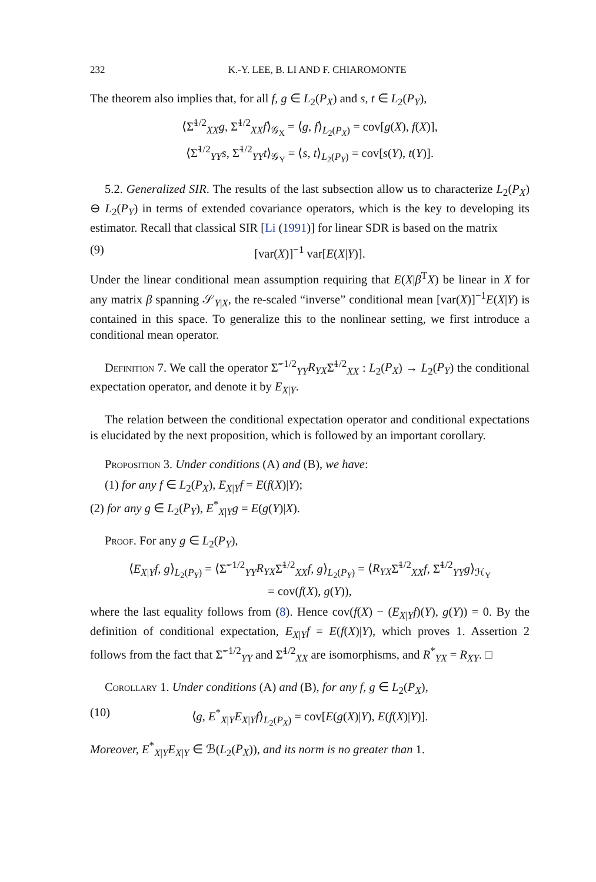232 K.-Y. LEE, B. LI AND F. CHIAROMONTE
The theorem also implies that, for all f, g ∈ L<sub>2</sub>(P<sub>X</sub>) and s, t ∈ L<sub>2</sub>(P<sub>Y</sub>),
⟨Σ̃<sup>1/2</sup><sub>XX</sub>g, Σ̃<sup>1/2</sup><sub>XX</sub>f⟩<sub>𝒢<sub>X</sub></sub> = ⟨g, f⟩<sub>L<sub>2</sub>(P<sub>X</sub>)</sub> = cov[g(X), f(X)],
⟨Σ̃<sup>1/2</sup><sub>YY</sub>s, Σ̃<sup>1/2</sup><sub>YY</sub>t⟩<sub>𝒢<sub>Y</sub></sub> = ⟨s, t⟩<sub>L<sub>2</sub>(P<sub>Y</sub>)</sub> = cov[s(Y), t(Y)].
5.2. Generalized SIR. The results of the last subsection allow us to characterize L<sub>2</sub>(P<sub>X</sub>) ⊖ L<sub>2</sub>(P<sub>Y</sub>) in terms of extended covariance operators, which is the key to developing its estimator. Recall that classical SIR [Li (1991)] for linear SDR is based on the matrix
(9) [var(X)]<sup>−1</sup> var[E(X|Y)].
Under the linear conditional mean assumption requiring that E(X|β<sup>T</sup>X) be linear in X for any matrix β spanning 𝒮<sub>Y|X</sub>, the re-scaled “inverse” conditional mean [var(X)]<sup>−1</sup>E(X|Y) is contained in this space. To generalize this to the nonlinear setting, we first introduce a conditional mean operator.
Definition 7. We call the operator Σ̃<sup>−1/2</sup><sub>YY</sub>R<sub>YX</sub>Σ̃<sup>1/2</sup><sub>XX</sub> : L<sub>2</sub>(P<sub>X</sub>) → L<sub>2</sub>(P<sub>Y</sub>) the conditional expectation operator, and denote it by E<sub>X|Y</sub>.
The relation between the conditional expectation operator and conditional expectations is elucidated by the next proposition, which is followed by an important corollary.
Proposition 3. Under conditions (A) and (B), we have:
(1) for any f ∈ L<sub>2</sub>(P<sub>X</sub>), E<sub>X|Y</sub>f = E(f(X)|Y);
(2) for any g ∈ L<sub>2</sub>(P<sub>Y</sub>), E<sup>*</sup><sub>X|Y</sub>g = E(g(Y)|X).
Proof. For any g ∈ L<sub>2</sub>(P<sub>Y</sub>),
⟨E<sub>X|Y</sub>f, g⟩<sub>L<sub>2</sub>(P<sub>Y</sub>)</sub> = ⟨Σ̃<sup>−1/2</sup><sub>YY</sub>R<sub>YX</sub>Σ̃<sup>1/2</sup><sub>XX</sub>f, g⟩<sub>L<sub>2</sub>(P<sub>Y</sub>)</sub> = ⟨R<sub>YX</sub>Σ̃<sup>1/2</sup><sub>XX</sub>f, Σ̃<sup>1/2</sup><sub>YY</sub>g⟩<sub>ℋ<sub>Y</sub></sub>
= cov(f(X), g(Y)),
where the last equality follows from (8). Hence cov(f(X) − (E<sub>X|Y</sub>f)(Y), g(Y)) = 0. By the definition of conditional expectation, E<sub>X|Y</sub>f = E(f(X)|Y), which proves 1. Assertion 2 follows from the fact that Σ̃<sup>−1/2</sup><sub>YY</sub> and Σ̃<sup>1/2</sup><sub>XX</sub> are isomorphisms, and R<sup>*</sup><sub>YX</sub> = R<sub>XY</sub>. □
Corollary 1. Under conditions (A) and (B), for any f, g ∈ L<sub>2</sub>(P<sub>X</sub>),
(10) ⟨g, E<sup>*</sup><sub>X|Y</sub>E<sub>X|Y</sub>f⟩<sub>L<sub>2</sub>(P<sub>X</sub>)</sub> = cov[E(g(X)|Y), E(f(X)|Y)].
Moreover, E<sup>*</sup><sub>X|Y</sub>E<sub>X|Y</sub> ∈ ℬ(L<sub>2</sub>(P<sub>X</sub>)), and its norm is no greater than 1.